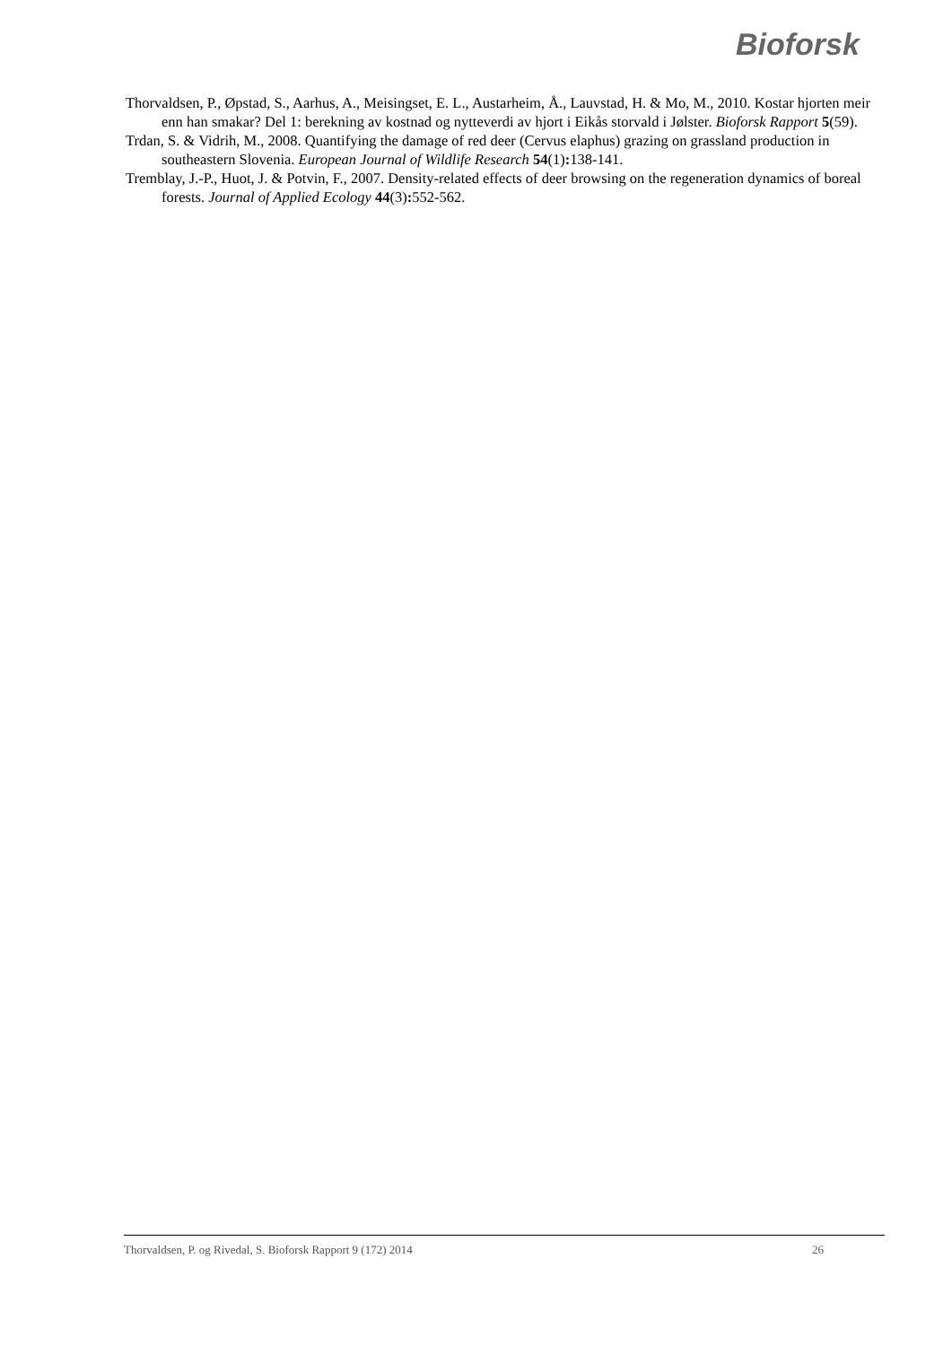Bioforsk
Thorvaldsen, P., Øpstad, S., Aarhus, A., Meisingset, E. L., Austarheim, Å., Lauvstad, H. & Mo, M., 2010. Kostar hjorten meir enn han smakar? Del 1: berekning av kostnad og nytteverdi av hjort i Eikås storvald i Jølster. Bioforsk Rapport 5(59).
Trdan, S. & Vidrih, M., 2008. Quantifying the damage of red deer (Cervus elaphus) grazing on grassland production in southeastern Slovenia. European Journal of Wildlife Research 54(1): 138-141.
Tremblay, J.-P., Huot, J. & Potvin, F., 2007. Density-related effects of deer browsing on the regeneration dynamics of boreal forests. Journal of Applied Ecology 44(3): 552-562.
Thorvaldsen, P. og Rivedal, S. Bioforsk Rapport 9 (172) 2014 26